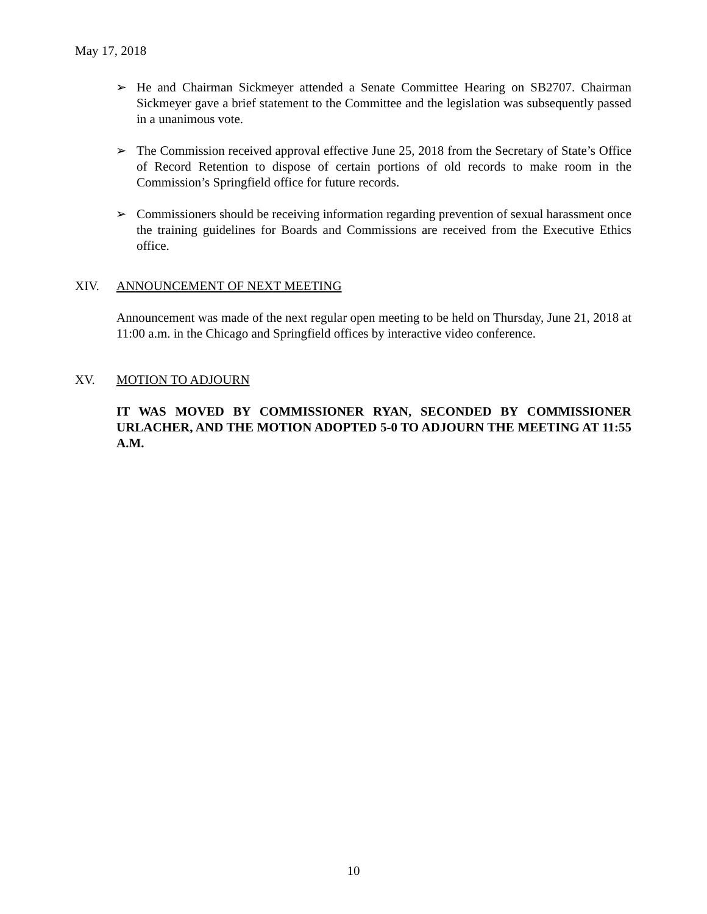May 17, 2018
➢ He and Chairman Sickmeyer attended a Senate Committee Hearing on SB2707. Chairman Sickmeyer gave a brief statement to the Committee and the legislation was subsequently passed in a unanimous vote.
➢ The Commission received approval effective June 25, 2018 from the Secretary of State’s Office of Record Retention to dispose of certain portions of old records to make room in the Commission’s Springfield office for future records.
➢ Commissioners should be receiving information regarding prevention of sexual harassment once the training guidelines for Boards and Commissions are received from the Executive Ethics office.
XIV. ANNOUNCEMENT OF NEXT MEETING
Announcement was made of the next regular open meeting to be held on Thursday, June 21, 2018 at 11:00 a.m. in the Chicago and Springfield offices by interactive video conference.
XV. MOTION TO ADJOURN
IT WAS MOVED BY COMMISSIONER RYAN, SECONDED BY COMMISSIONER URLACHER, AND THE MOTION ADOPTED 5-0 TO ADJOURN THE MEETING AT 11:55 A.M.
10